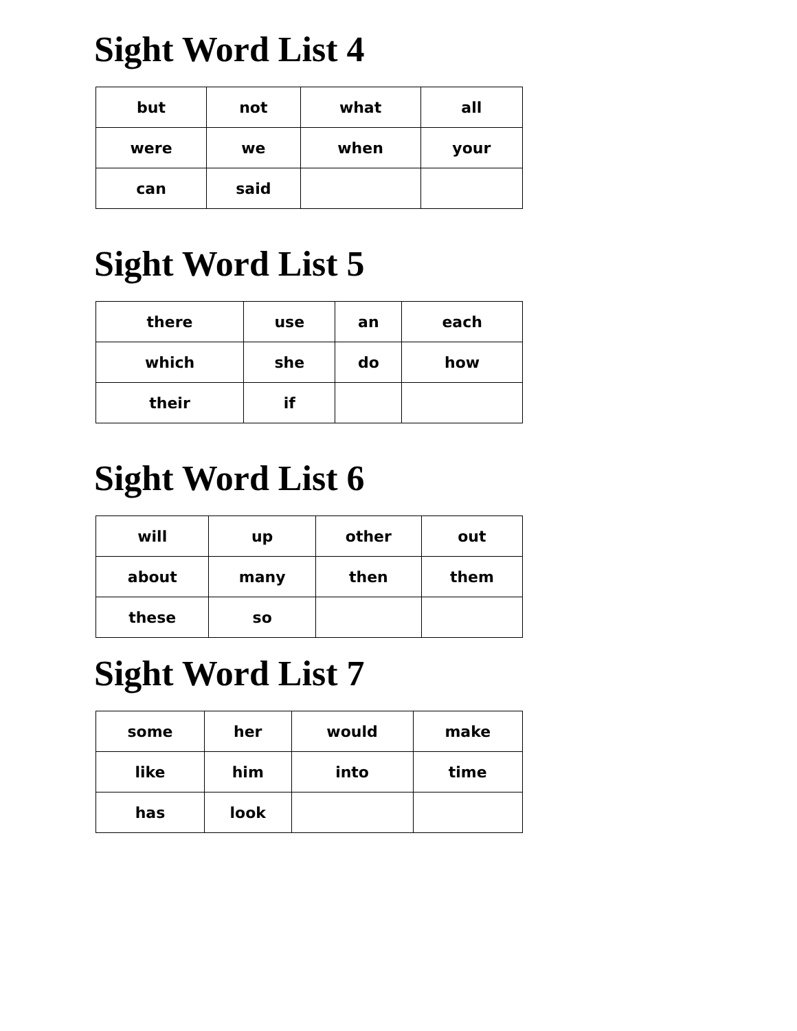Sight Word List 4
| but | not | what | all |
| were | we | when | your |
| can | said | | |
Sight Word List 5
| there | use | an | each |
| which | she | do | how |
| their | if | | |
Sight Word List 6
| will | up | other | out |
| about | many | then | them |
| these | so | | |
Sight Word List 7
| some | her | would | make |
| like | him | into | time |
| has | look | | |